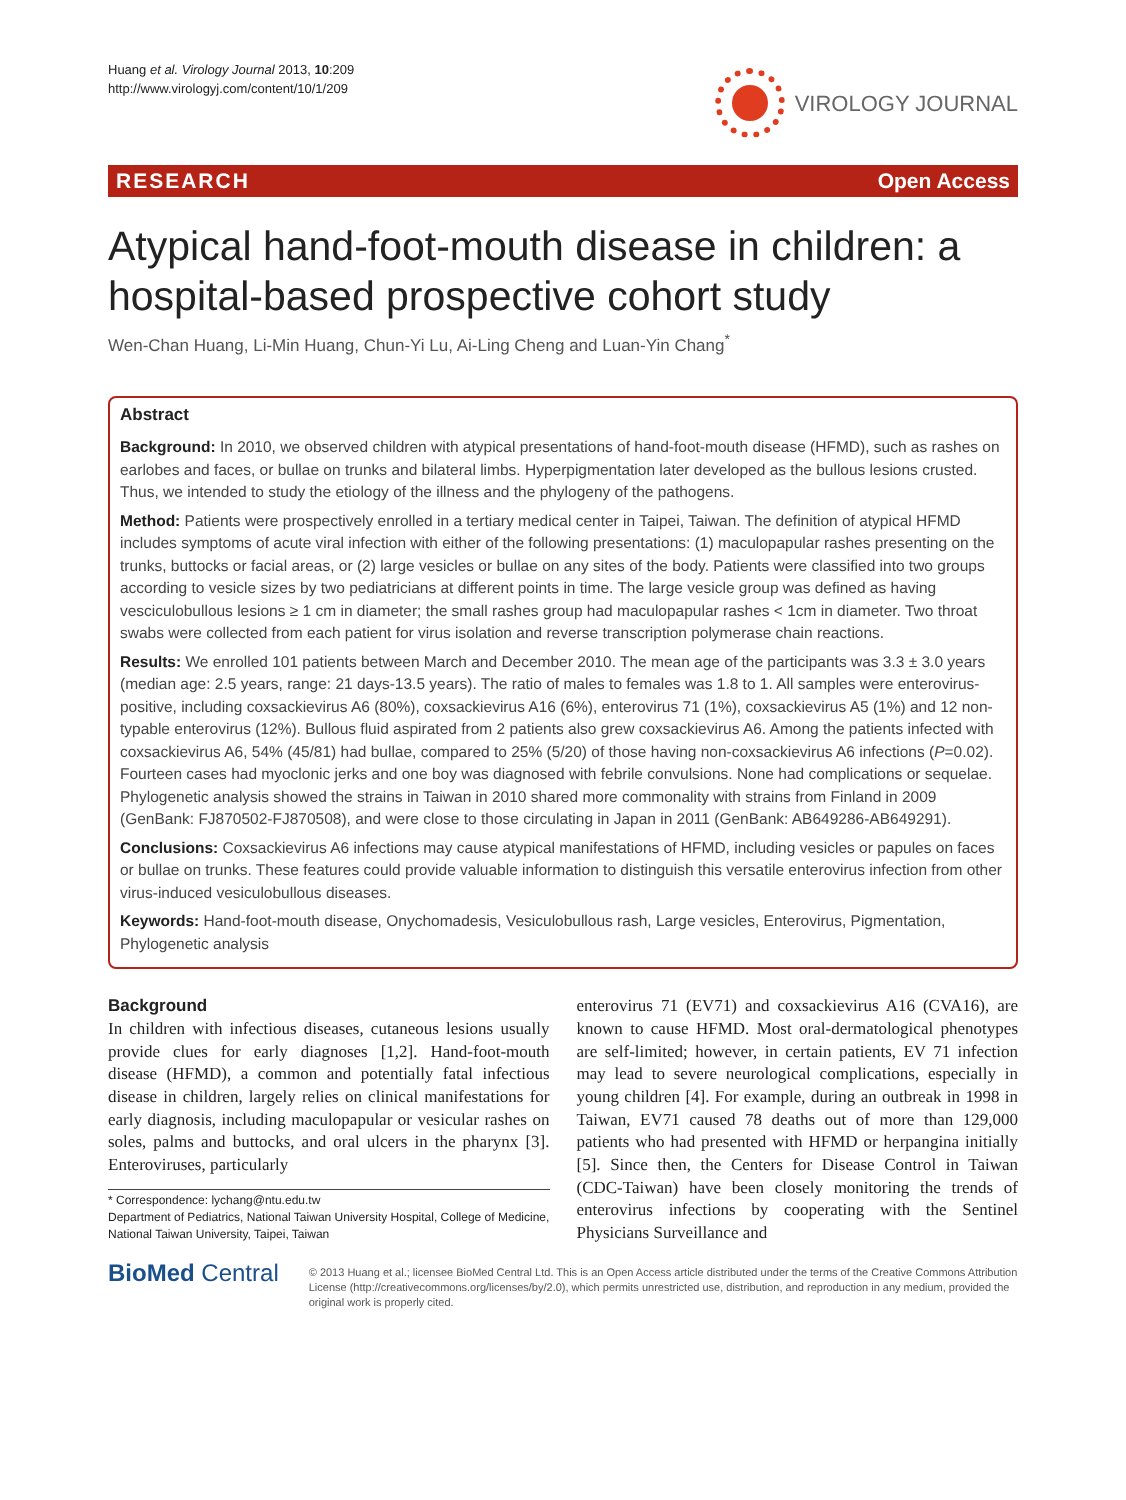Huang et al. Virology Journal 2013, 10:209
http://www.virologyj.com/content/10/1/209
VIROLOGY JOURNAL
RESEARCH Open Access
Atypical hand-foot-mouth disease in children: a hospital-based prospective cohort study
Wen-Chan Huang, Li-Min Huang, Chun-Yi Lu, Ai-Ling Cheng and Luan-Yin Chang<sup>*</sup>
Abstract
Background: In 2010, we observed children with atypical presentations of hand-foot-mouth disease (HFMD), such as rashes on earlobes and faces, or bullae on trunks and bilateral limbs. Hyperpigmentation later developed as the bullous lesions crusted. Thus, we intended to study the etiology of the illness and the phylogeny of the pathogens.
Method: Patients were prospectively enrolled in a tertiary medical center in Taipei, Taiwan. The definition of atypical HFMD includes symptoms of acute viral infection with either of the following presentations: (1) maculopapular rashes presenting on the trunks, buttocks or facial areas, or (2) large vesicles or bullae on any sites of the body. Patients were classified into two groups according to vesicle sizes by two pediatricians at different points in time. The large vesicle group was defined as having vesciculobullous lesions ≥ 1 cm in diameter; the small rashes group had maculopapular rashes < 1cm in diameter. Two throat swabs were collected from each patient for virus isolation and reverse transcription polymerase chain reactions.
Results: We enrolled 101 patients between March and December 2010. The mean age of the participants was 3.3 ± 3.0 years (median age: 2.5 years, range: 21 days-13.5 years). The ratio of males to females was 1.8 to 1. All samples were enterovirus-positive, including coxsackievirus A6 (80%), coxsackievirus A16 (6%), enterovirus 71 (1%), coxsackievirus A5 (1%) and 12 non-typable enterovirus (12%). Bullous fluid aspirated from 2 patients also grew coxsackievirus A6. Among the patients infected with coxsackievirus A6, 54% (45/81) had bullae, compared to 25% (5/20) of those having non-coxsackievirus A6 infections (P=0.02). Fourteen cases had myoclonic jerks and one boy was diagnosed with febrile convulsions. None had complications or sequelae. Phylogenetic analysis showed the strains in Taiwan in 2010 shared more commonality with strains from Finland in 2009 (GenBank: FJ870502-FJ870508), and were close to those circulating in Japan in 2011 (GenBank: AB649286-AB649291).
Conclusions: Coxsackievirus A6 infections may cause atypical manifestations of HFMD, including vesicles or papules on faces or bullae on trunks. These features could provide valuable information to distinguish this versatile enterovirus infection from other virus-induced vesiculobullous diseases.
Keywords: Hand-foot-mouth disease, Onychomadesis, Vesiculobullous rash, Large vesicles, Enterovirus, Pigmentation, Phylogenetic analysis
Background
In children with infectious diseases, cutaneous lesions usually provide clues for early diagnoses [1,2]. Hand-foot-mouth disease (HFMD), a common and potentially fatal infectious disease in children, largely relies on clinical manifestations for early diagnosis, including maculopapular or vesicular rashes on soles, palms and buttocks, and oral ulcers in the pharynx [3]. Enteroviruses, particularly
* Correspondence: lychang@ntu.edu.tw
Department of Pediatrics, National Taiwan University Hospital, College of Medicine, National Taiwan University, Taipei, Taiwan
enterovirus 71 (EV71) and coxsackievirus A16 (CVA16), are known to cause HFMD. Most oral-dermatological phenotypes are self-limited; however, in certain patients, EV 71 infection may lead to severe neurological complications, especially in young children [4]. For example, during an outbreak in 1998 in Taiwan, EV71 caused 78 deaths out of more than 129,000 patients who had presented with HFMD or herpangina initially [5]. Since then, the Centers for Disease Control in Taiwan (CDC-Taiwan) have been closely monitoring the trends of enterovirus infections by cooperating with the Sentinel Physicians Surveillance and
BioMed Central
© 2013 Huang et al.; licensee BioMed Central Ltd. This is an Open Access article distributed under the terms of the Creative Commons Attribution License (http://creativecommons.org/licenses/by/2.0), which permits unrestricted use, distribution, and reproduction in any medium, provided the original work is properly cited.